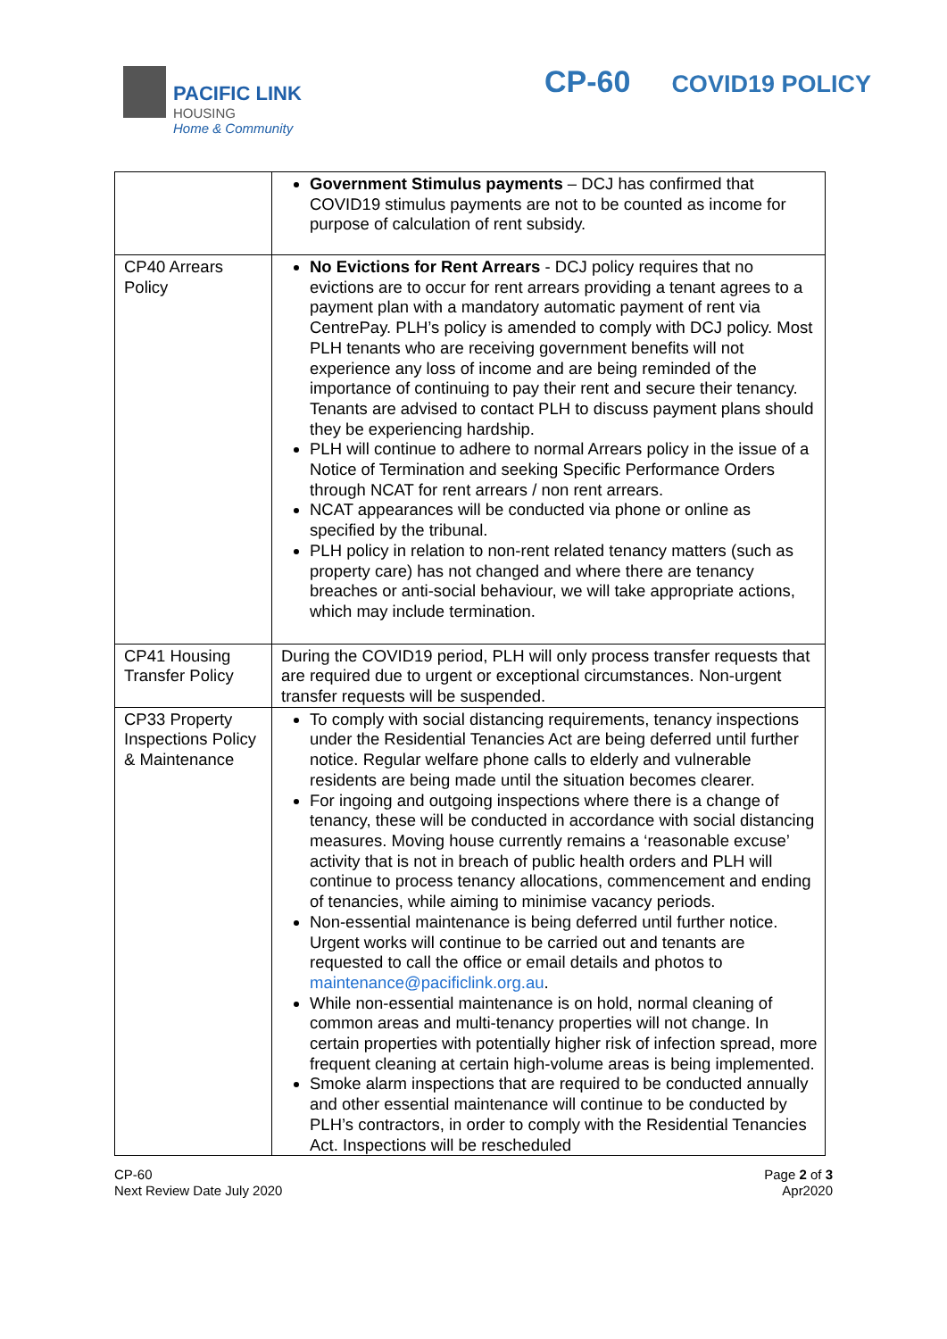PACIFIC LINK
HOUSING
Home & Community
CP-60 COVID19 POLICY
| | Government Stimulus payments – DCJ has confirmed that COVID19 stimulus payments are not to be counted as income for purpose of calculation of rent subsidy. |
| CP40 Arrears Policy | No Evictions for Rent Arrears - DCJ policy requires that no evictions are to occur for rent arrears providing a tenant agrees to a payment plan with a mandatory automatic payment of rent via CentrePay. PLH’s policy is amended to comply with DCJ policy. Most PLH tenants who are receiving government benefits will not experience any loss of income and are being reminded of the importance of continuing to pay their rent and secure their tenancy. Tenants are advised to contact PLH to discuss payment plans should they be experiencing hardship. PLH will continue to adhere to normal Arrears policy in the issue of a Notice of Termination and seeking Specific Performance Orders through NCAT for rent arrears / non rent arrears. NCAT appearances will be conducted via phone or online as specified by the tribunal. PLH policy in relation to non-rent related tenancy matters (such as property care) has not changed and where there are tenancy breaches or anti-social behaviour, we will take appropriate actions, which may include termination. |
| CP41 Housing Transfer Policy | During the COVID19 period, PLH will only process transfer requests that are required due to urgent or exceptional circumstances. Non-urgent transfer requests will be suspended. |
| CP33 Property Inspections Policy & Maintenance | To comply with social distancing requirements, tenancy inspections under the Residential Tenancies Act are being deferred until further notice. Regular welfare phone calls to elderly and vulnerable residents are being made until the situation becomes clearer. For ingoing and outgoing inspections where there is a change of tenancy, these will be conducted in accordance with social distancing measures. Moving house currently remains a ‘reasonable excuse’ activity that is not in breach of public health orders and PLH will continue to process tenancy allocations, commencement and ending of tenancies, while aiming to minimise vacancy periods. Non-essential maintenance is being deferred until further notice. Urgent works will continue to be carried out and tenants are requested to call the office or email details and photos to maintenance@pacificlink.org.au . While non-essential maintenance is on hold, normal cleaning of common areas and multi-tenancy properties will not change. In certain properties with potentially higher risk of infection spread, more frequent cleaning at certain high-volume areas is being implemented. Smoke alarm inspections that are required to be conducted annually and other essential maintenance will continue to be conducted by PLH’s contractors, in order to comply with the Residential Tenancies Act. Inspections will be rescheduled |
CP-60
Next Review Date July 2020
Page 2 of 3
Apr2020